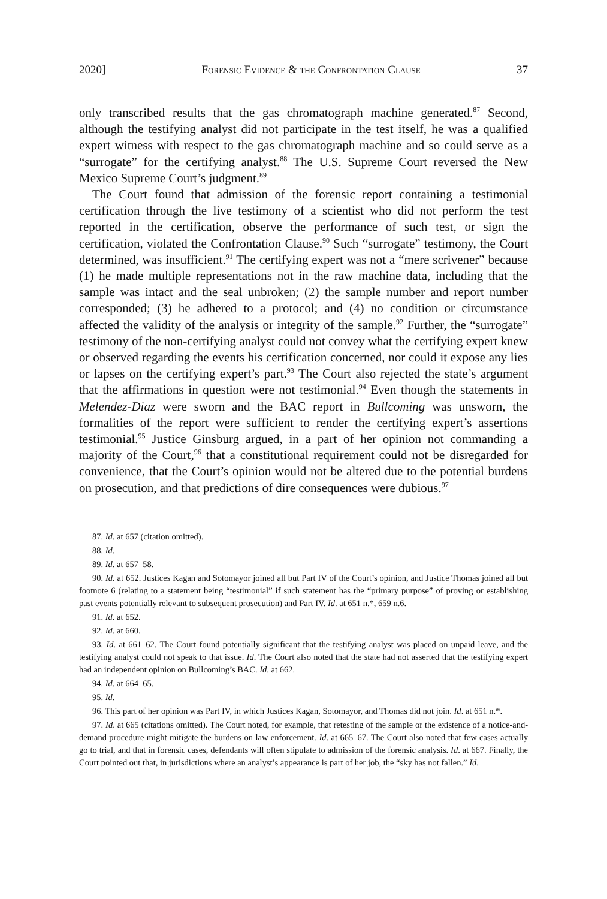2020] Forensic Evidence & the Confrontation Clause 37
only transcribed results that the gas chromatograph machine generated.<sup>87</sup> Second, although the testifying analyst did not participate in the test itself, he was a qualified expert witness with respect to the gas chromatograph machine and so could serve as a “surrogate” for the certifying analyst.<sup>88</sup> The U.S. Supreme Court reversed the New Mexico Supreme Court’s judgment.<sup>89</sup>
The Court found that admission of the forensic report containing a testimonial certification through the live testimony of a scientist who did not perform the test reported in the certification, observe the performance of such test, or sign the certification, violated the Confrontation Clause.<sup>90</sup> Such “surrogate” testimony, the Court determined, was insufficient.<sup>91</sup> The certifying expert was not a “mere scrivener” because (1) he made multiple representations not in the raw machine data, including that the sample was intact and the seal unbroken; (2) the sample number and report number corresponded; (3) he adhered to a protocol; and (4) no condition or circumstance affected the validity of the analysis or integrity of the sample.<sup>92</sup> Further, the “surrogate” testimony of the non-certifying analyst could not convey what the certifying expert knew or observed regarding the events his certification concerned, nor could it expose any lies or lapses on the certifying expert’s part.<sup>93</sup> The Court also rejected the state’s argument that the affirmations in question were not testimonial.<sup>94</sup> Even though the statements in Melendez-Diaz were sworn and the BAC report in Bullcoming was unsworn, the formalities of the report were sufficient to render the certifying expert’s assertions testimonial.<sup>95</sup> Justice Ginsburg argued, in a part of her opinion not commanding a majority of the Court,<sup>96</sup> that a constitutional requirement could not be disregarded for convenience, that the Court’s opinion would not be altered due to the potential burdens on prosecution, and that predictions of dire consequences were dubious.<sup>97</sup>
87. Id. at 657 (citation omitted).
88. Id.
89. Id. at 657–58.
90. Id. at 652. Justices Kagan and Sotomayor joined all but Part IV of the Court’s opinion, and Justice Thomas joined all but footnote 6 (relating to a statement being “testimonial” if such statement has the “primary purpose” of proving or establishing past events potentially relevant to subsequent prosecution) and Part IV. Id. at 651 n.*, 659 n.6.
91. Id. at 652.
92. Id. at 660.
93. Id. at 661–62. The Court found potentially significant that the testifying analyst was placed on unpaid leave, and the testifying analyst could not speak to that issue. Id. The Court also noted that the state had not asserted that the testifying expert had an independent opinion on Bullcoming’s BAC. Id. at 662.
94. Id. at 664–65.
95. Id.
96. This part of her opinion was Part IV, in which Justices Kagan, Sotomayor, and Thomas did not join. Id. at 651 n.*.
97. Id. at 665 (citations omitted). The Court noted, for example, that retesting of the sample or the existence of a notice-and-demand procedure might mitigate the burdens on law enforcement. Id. at 665–67. The Court also noted that few cases actually go to trial, and that in forensic cases, defendants will often stipulate to admission of the forensic analysis. Id. at 667. Finally, the Court pointed out that, in jurisdictions where an analyst’s appearance is part of her job, the “sky has not fallen.” Id.